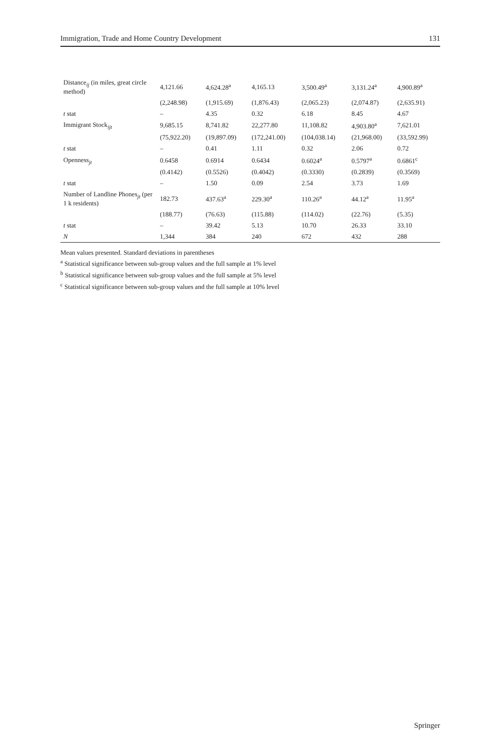Immigration, Trade and Home Country Development 131
| Distance<sub>ij</sub> (in miles, great circle method) | 4,121.66 | 4,624.28<sup>a</sup> | 4,165.13 | 3,500.49<sup>a</sup> | 3,131.24<sup>a</sup> | 4,900.89<sup>a</sup> |
| | (2,248.98) | (1,915.69) | (1,876.43) | (2,065.23) | (2,074.87) | (2,635.91) |
| t stat | – | 4.35 | 0.32 | 6.18 | 8.45 | 4.67 |
| Immigrant Stock<sub>ijt</sub> | 9,685.15 | 8,741.82 | 22,277.80 | 11,108.82 | 4,903.80<sup>a</sup> | 7,621.01 |
| | (75,922.20) | (19,897.09) | (172,241.00) | (104,038.14) | (21,968.00) | (33,592.99) |
| t stat | – | 0.41 | 1.11 | 0.32 | 2.06 | 0.72 |
| Openness<sub>jt</sub> | 0.6458 | 0.6914 | 0.6434 | 0.6024<sup>a</sup> | 0.5797<sup>a</sup> | 0.6861<sup>c</sup> |
| | (0.4142) | (0.5526) | (0.4042) | (0.3330) | (0.2839) | (0.3569) |
| t stat | – | 1.50 | 0.09 | 2.54 | 3.73 | 1.69 |
| Number of Landline Phones<sub>jt</sub> (per 1 k residents) | 182.73 | 437.63<sup>a</sup> | 229.30<sup>a</sup> | 110.26<sup>a</sup> | 44.12<sup>a</sup> | 11.95<sup>a</sup> |
| | (188.77) | (76.63) | (115.88) | (114.02) | (22.76) | (5.35) |
| t stat | – | 39.42 | 5.13 | 10.70 | 26.33 | 33.10 |
| N | 1,344 | 384 | 240 | 672 | 432 | 288 |
Mean values presented. Standard deviations in parentheses
<sup>a</sup> Statistical significance between sub-group values and the full sample at 1% level
<sup>b</sup> Statistical significance between sub-group values and the full sample at 5% level
<sup>c</sup> Statistical significance between sub-group values and the full sample at 10% level
Springer